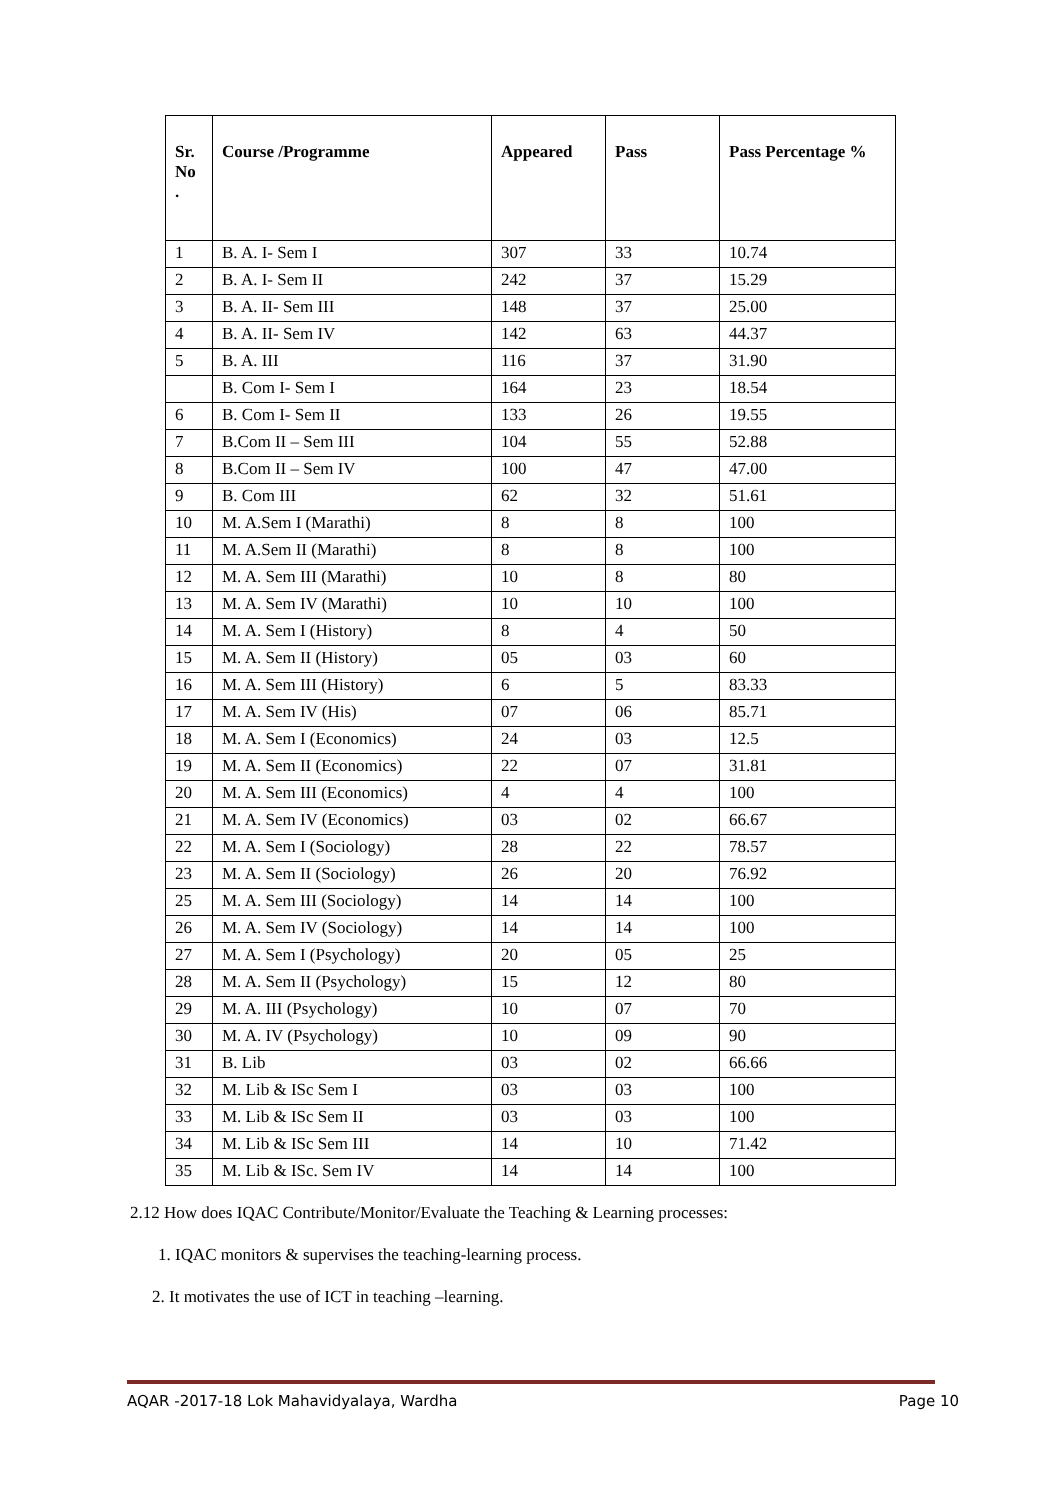| Sr. No . | Course /Programme | Appeared | Pass | Pass Percentage % |
| --- | --- | --- | --- | --- |
| 1 | B. A. I- Sem I | 307 | 33 | 10.74 |
| 2 | B. A. I- Sem II | 242 | 37 | 15.29 |
| 3 | B. A. II- Sem III | 148 | 37 | 25.00 |
| 4 | B. A. II- Sem IV | 142 | 63 | 44.37 |
| 5 | B. A. III | 116 | 37 | 31.90 |
| | B. Com I- Sem I | 164 | 23 | 18.54 |
| 6 | B. Com I- Sem II | 133 | 26 | 19.55 |
| 7 | B.Com II – Sem III | 104 | 55 | 52.88 |
| 8 | B.Com II – Sem IV | 100 | 47 | 47.00 |
| 9 | B. Com III | 62 | 32 | 51.61 |
| 10 | M. A.Sem I (Marathi) | 8 | 8 | 100 |
| 11 | M. A.Sem II (Marathi) | 8 | 8 | 100 |
| 12 | M. A. Sem III (Marathi) | 10 | 8 | 80 |
| 13 | M. A. Sem IV (Marathi) | 10 | 10 | 100 |
| 14 | M. A. Sem I (History) | 8 | 4 | 50 |
| 15 | M. A. Sem II (History) | 05 | 03 | 60 |
| 16 | M. A. Sem III (History) | 6 | 5 | 83.33 |
| 17 | M. A. Sem IV (His) | 07 | 06 | 85.71 |
| 18 | M. A. Sem I (Economics) | 24 | 03 | 12.5 |
| 19 | M. A. Sem II (Economics) | 22 | 07 | 31.81 |
| 20 | M. A. Sem III (Economics) | 4 | 4 | 100 |
| 21 | M. A. Sem IV (Economics) | 03 | 02 | 66.67 |
| 22 | M. A. Sem I (Sociology) | 28 | 22 | 78.57 |
| 23 | M. A. Sem II (Sociology) | 26 | 20 | 76.92 |
| 25 | M. A. Sem III (Sociology) | 14 | 14 | 100 |
| 26 | M. A. Sem IV (Sociology) | 14 | 14 | 100 |
| 27 | M. A. Sem I (Psychology) | 20 | 05 | 25 |
| 28 | M. A. Sem II (Psychology) | 15 | 12 | 80 |
| 29 | M. A. III (Psychology) | 10 | 07 | 70 |
| 30 | M. A. IV (Psychology) | 10 | 09 | 90 |
| 31 | B. Lib | 03 | 02 | 66.66 |
| 32 | M. Lib & ISc Sem I | 03 | 03 | 100 |
| 33 | M. Lib & ISc Sem II | 03 | 03 | 100 |
| 34 | M. Lib & ISc Sem III | 14 | 10 | 71.42 |
| 35 | M. Lib & ISc. Sem IV | 14 | 14 | 100 |
2.12 How does IQAC Contribute/Monitor/Evaluate the Teaching & Learning processes:
1. IQAC monitors & supervises the teaching-learning process.
2. It motivates the use of ICT in teaching –learning.
AQAR -2017-18 Lok Mahavidyalaya, Wardha Page 10